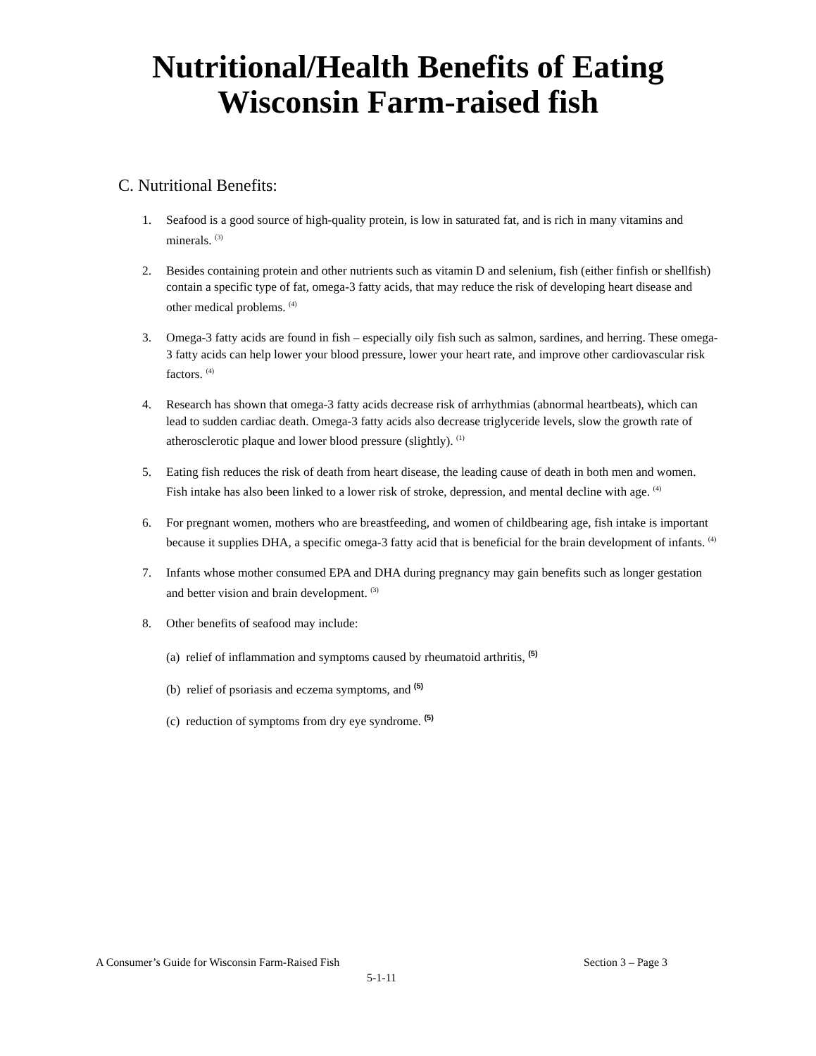Nutritional/Health Benefits of Eating
Wisconsin Farm-raised fish
C. Nutritional Benefits:
1. Seafood is a good source of high-quality protein, is low in saturated fat, and is rich in many vitamins and minerals. <sup>(3)</sup>
2. Besides containing protein and other nutrients such as vitamin D and selenium, fish (either finfish or shellfish) contain a specific type of fat, omega-3 fatty acids, that may reduce the risk of developing heart disease and other medical problems. <sup>(4)</sup>
3. Omega-3 fatty acids are found in fish – especially oily fish such as salmon, sardines, and herring. These omega-3 fatty acids can help lower your blood pressure, lower your heart rate, and improve other cardiovascular risk factors. <sup>(4)</sup>
4. Research has shown that omega-3 fatty acids decrease risk of arrhythmias (abnormal heartbeats), which can lead to sudden cardiac death. Omega-3 fatty acids also decrease triglyceride levels, slow the growth rate of atherosclerotic plaque and lower blood pressure (slightly). <sup>(1)</sup>
5. Eating fish reduces the risk of death from heart disease, the leading cause of death in both men and women. Fish intake has also been linked to a lower risk of stroke, depression, and mental decline with age. <sup>(4)</sup>
6. For pregnant women, mothers who are breastfeeding, and women of childbearing age, fish intake is important because it supplies DHA, a specific omega-3 fatty acid that is beneficial for the brain development of infants. <sup>(4)</sup>
7. Infants whose mother consumed EPA and DHA during pregnancy may gain benefits such as longer gestation and better vision and brain development. <sup>(3)</sup>
8. Other benefits of seafood may include:
(a) relief of inflammation and symptoms caused by rheumatoid arthritis, <sup>(5)</sup>
(b) relief of psoriasis and eczema symptoms, and <sup>(5)</sup>
(c) reduction of symptoms from dry eye syndrome. <sup>(5)</sup>
A Consumer’s Guide for Wisconsin Farm-Raised Fish Section 3 – Page 3
5-1-11